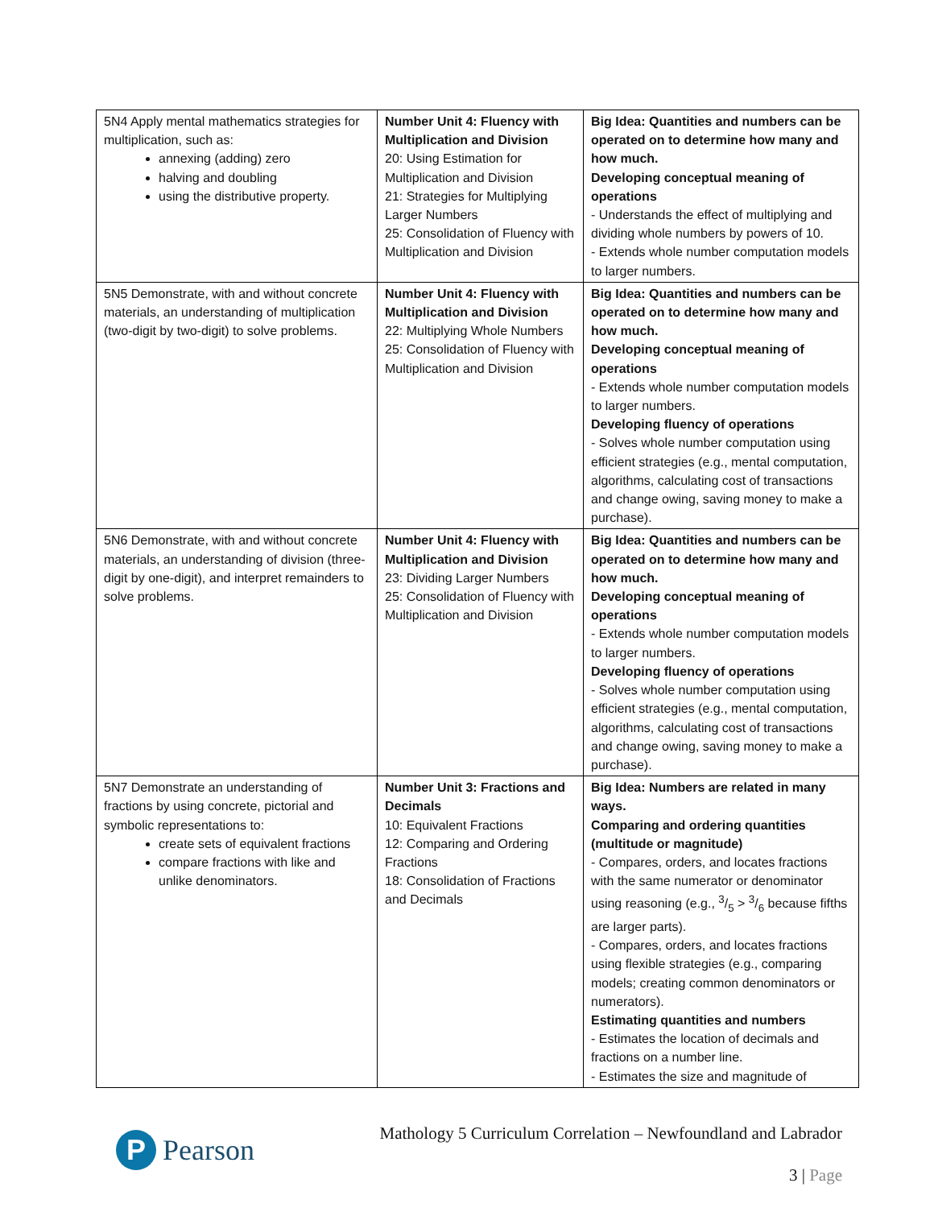| 5N4 Apply mental mathematics strategies for multiplication, such as: annexing (adding) zero halving and doubling using the distributive property. | Number Unit 4: Fluency with Multiplication and Division 20: Using Estimation for Multiplication and Division 21: Strategies for Multiplying Larger Numbers 25: Consolidation of Fluency with Multiplication and Division | Big Idea: Quantities and numbers can be operated on to determine how many and how much. Developing conceptual meaning of operations - Understands the effect of multiplying and dividing whole numbers by powers of 10. - Extends whole number computation models to larger numbers. |
| 5N5 Demonstrate, with and without concrete materials, an understanding of multiplication (two-digit by two-digit) to solve problems. | Number Unit 4: Fluency with Multiplication and Division 22: Multiplying Whole Numbers 25: Consolidation of Fluency with Multiplication and Division | Big Idea: Quantities and numbers can be operated on to determine how many and how much. Developing conceptual meaning of operations - Extends whole number computation models to larger numbers. Developing fluency of operations - Solves whole number computation using efficient strategies (e.g., mental computation, algorithms, calculating cost of transactions and change owing, saving money to make a purchase). |
| 5N6 Demonstrate, with and without concrete materials, an understanding of division (three-digit by one-digit), and interpret remainders to solve problems. | Number Unit 4: Fluency with Multiplication and Division 23: Dividing Larger Numbers 25: Consolidation of Fluency with Multiplication and Division | Big Idea: Quantities and numbers can be operated on to determine how many and how much. Developing conceptual meaning of operations - Extends whole number computation models to larger numbers. Developing fluency of operations - Solves whole number computation using efficient strategies (e.g., mental computation, algorithms, calculating cost of transactions and change owing, saving money to make a purchase). |
| 5N7 Demonstrate an understanding of fractions by using concrete, pictorial and symbolic representations to: create sets of equivalent fractions compare fractions with like and unlike denominators. | Number Unit 3: Fractions and Decimals 10: Equivalent Fractions 12: Comparing and Ordering Fractions 18: Consolidation of Fractions and Decimals | Big Idea: Numbers are related in many ways. Comparing and ordering quantities (multitude or magnitude) - Compares, orders, and locates fractions with the same numerator or denominator using reasoning (e.g., 3/5 > 3/6 because fifths are larger parts). - Compares, orders, and locates fractions using flexible strategies (e.g., comparing models; creating common denominators or numerators). Estimating quantities and numbers - Estimates the location of decimals and fractions on a number line. - Estimates the size and magnitude of |
P
Pearson
Mathology 5 Curriculum Correlation – Newfoundland and Labrador
3 | Page